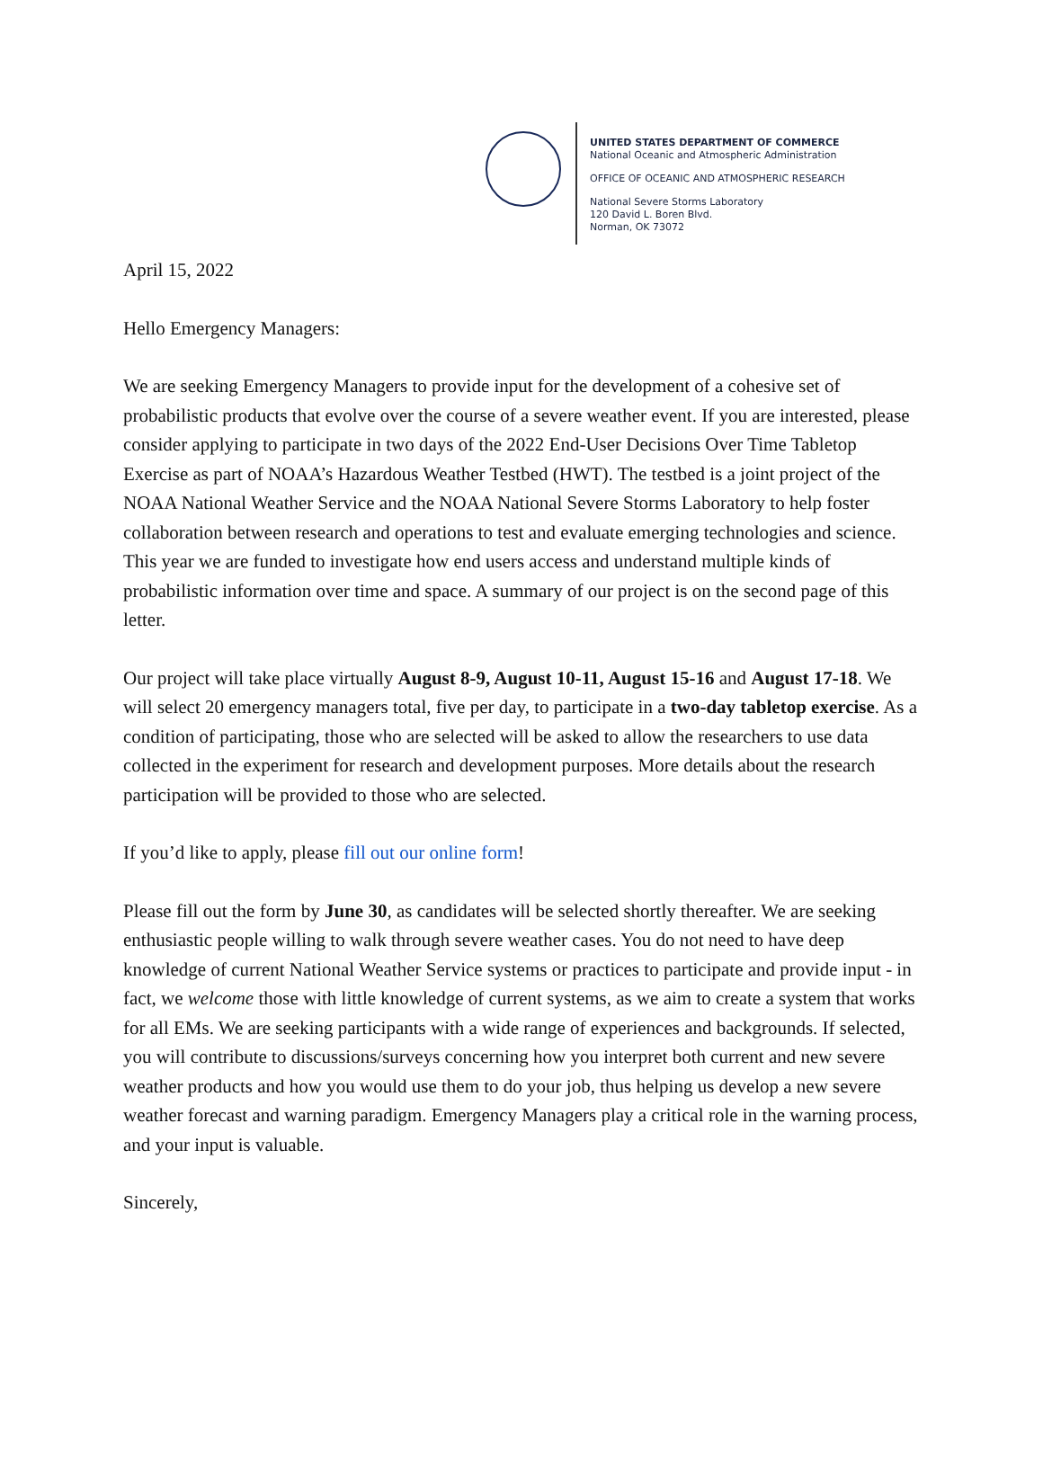UNITED STATES DEPARTMENT OF COMMERCE
National Oceanic and Atmospheric Administration
OFFICE OF OCEANIC AND ATMOSPHERIC RESEARCH
National Severe Storms Laboratory
120 David L. Boren Blvd.
Norman, OK 73072
April 15, 2022
Hello Emergency Managers:
We are seeking Emergency Managers to provide input for the development of a cohesive set of probabilistic products that evolve over the course of a severe weather event. If you are interested, please consider applying to participate in two days of the 2022 End-User Decisions Over Time Tabletop Exercise as part of NOAA’s Hazardous Weather Testbed (HWT). The testbed is a joint project of the NOAA National Weather Service and the NOAA National Severe Storms Laboratory to help foster collaboration between research and operations to test and evaluate emerging technologies and science. This year we are funded to investigate how end users access and understand multiple kinds of probabilistic information over time and space. A summary of our project is on the second page of this letter.
Our project will take place virtually August 8-9, August 10-11, August 15-16 and August 17-18. We will select 20 emergency managers total, five per day, to participate in a two-day tabletop exercise. As a condition of participating, those who are selected will be asked to allow the researchers to use data collected in the experiment for research and development purposes. More details about the research participation will be provided to those who are selected.
If you’d like to apply, please fill out our online form!
Please fill out the form by June 30, as candidates will be selected shortly thereafter. We are seeking enthusiastic people willing to walk through severe weather cases. You do not need to have deep knowledge of current National Weather Service systems or practices to participate and provide input - in fact, we welcome those with little knowledge of current systems, as we aim to create a system that works for all EMs. We are seeking participants with a wide range of experiences and backgrounds. If selected, you will contribute to discussions/surveys concerning how you interpret both current and new severe weather products and how you would use them to do your job, thus helping us develop a new severe weather forecast and warning paradigm. Emergency Managers play a critical role in the warning process, and your input is valuable.
Sincerely,